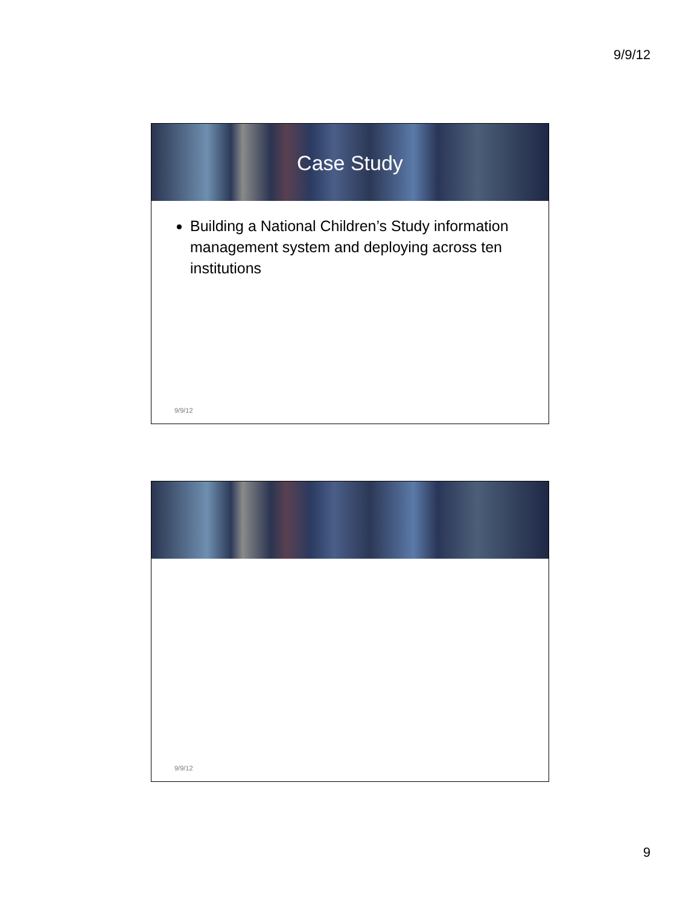9/9/12
Case Study
Building a National Children’s Study information management system and deploying across ten institutions
9/9/12
9/9/12
9